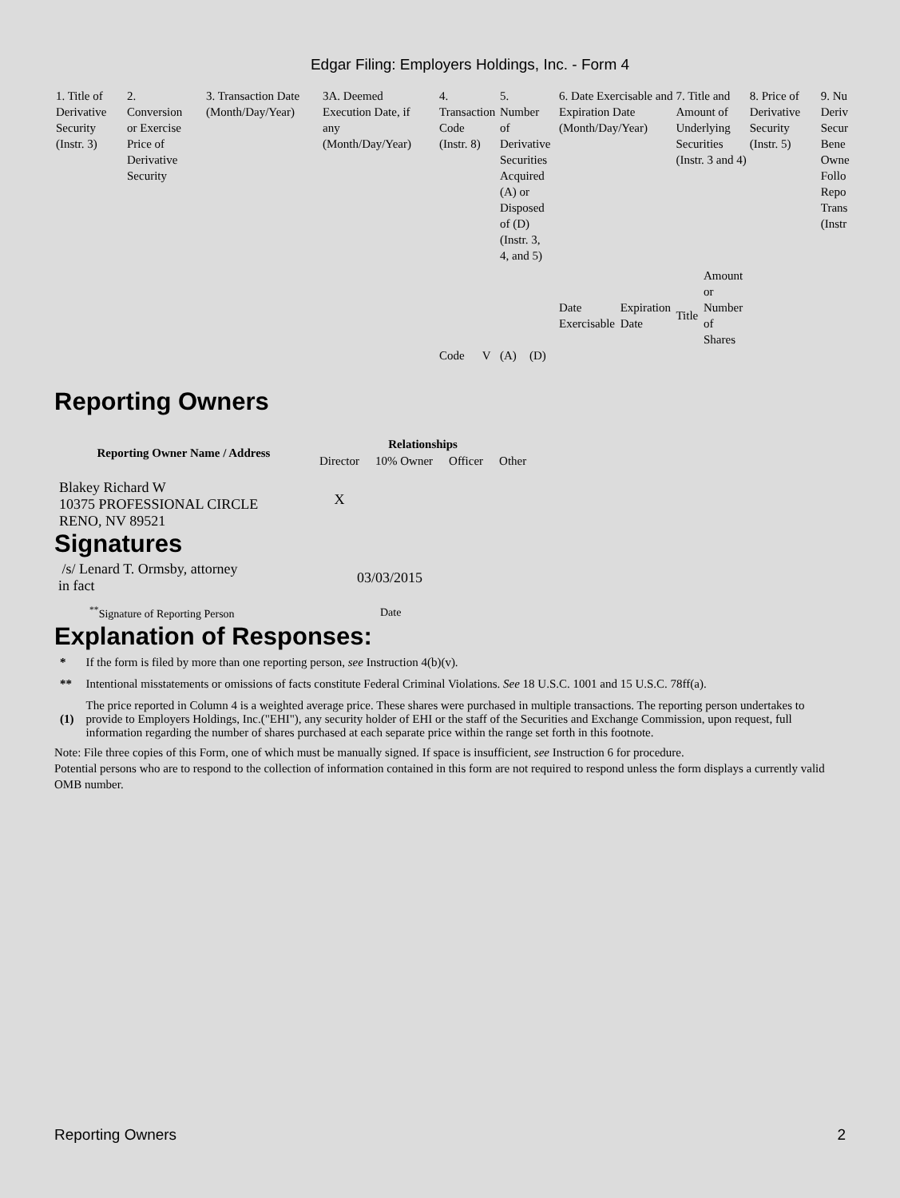Edgar Filing: Employers Holdings, Inc. - Form 4
| 1. Title of Derivative Security (Instr. 3) | 2. Conversion or Exercise Price of Derivative Security | 3. Transaction Date (Month/Day/Year) | 3A. Deemed Execution Date, if any (Month/Day/Year) | 4. Transaction Code (Instr. 8) | | 5. Number of Derivative Securities Acquired (A) or Disposed of (D) (Instr. 3, 4, and 5) | | 6. Date Exercisable and Expiration Date (Month/Day/Year) | | 7. Title and Amount of Underlying Securities (Instr. 3 and 4) | | 8. Price of Derivative Security (Instr. 5) | 9. Nu Deriv Secur Bene Owne Follo Repo Trans (Instr |
| | | | | | | | | Date Exercisable | Expiration Date | Title | Amount or Number of Shares | | |
| | | | | Code | V | (A) | (D) | | | | | | |
Reporting Owners
| Reporting Owner Name / Address | Relationships | | | |
| --- | --- | --- | --- | --- |
| | Director | 10% Owner | Officer | Other |
| Blakey Richard W 10375 PROFESSIONAL CIRCLE RENO, NV 89521 | X | | | |
Signatures
| /s/ Lenard T. Ormsby, attorney in fact | 03/03/2015 |
| <sup>**</sup> Signature of Reporting Person | Date |
Explanation of Responses:
| * | If the form is filed by more than one reporting person, see Instruction 4(b)(v). |
| ** | Intentional misstatements or omissions of facts constitute Federal Criminal Violations. See 18 U.S.C. 1001 and 15 U.S.C. 78ff(a). |
| (1) | The price reported in Column 4 is a weighted average price. These shares were purchased in multiple transactions. The reporting person undertakes to provide to Employers Holdings, Inc.("EHI"), any security holder of EHI or the staff of the Securities and Exchange Commission, upon request, full information regarding the number of shares purchased at each separate price within the range set forth in this footnote. |
Note: File three copies of this Form, one of which must be manually signed. If space is insufficient, see Instruction 6 for procedure.
Potential persons who are to respond to the collection of information contained in this form are not required to respond unless the form displays a currently valid OMB number.
Reporting Owners 2